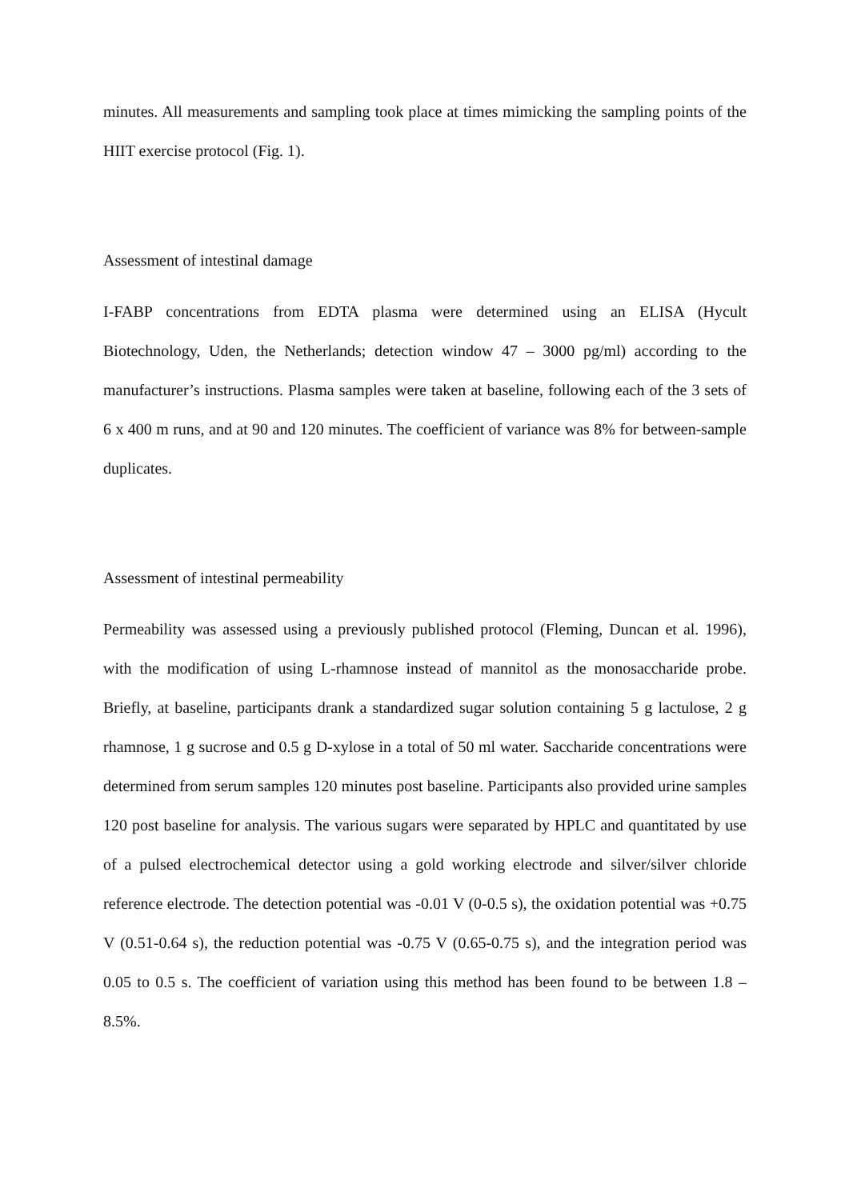minutes. All measurements and sampling took place at times mimicking the sampling points of the HIIT exercise protocol (Fig. 1).
Assessment of intestinal damage
I-FABP concentrations from EDTA plasma were determined using an ELISA (Hycult Biotechnology, Uden, the Netherlands; detection window 47 – 3000 pg/ml) according to the manufacturer’s instructions. Plasma samples were taken at baseline, following each of the 3 sets of 6 x 400 m runs, and at 90 and 120 minutes. The coefficient of variance was 8% for between-sample duplicates.
Assessment of intestinal permeability
Permeability was assessed using a previously published protocol (Fleming, Duncan et al. 1996), with the modification of using L-rhamnose instead of mannitol as the monosaccharide probe. Briefly, at baseline, participants drank a standardized sugar solution containing 5 g lactulose, 2 g rhamnose, 1 g sucrose and 0.5 g D-xylose in a total of 50 ml water. Saccharide concentrations were determined from serum samples 120 minutes post baseline. Participants also provided urine samples 120 post baseline for analysis. The various sugars were separated by HPLC and quantitated by use of a pulsed electrochemical detector using a gold working electrode and silver/silver chloride reference electrode. The detection potential was -0.01 V (0-0.5 s), the oxidation potential was +0.75 V (0.51-0.64 s), the reduction potential was -0.75 V (0.65-0.75 s), and the integration period was 0.05 to 0.5 s. The coefficient of variation using this method has been found to be between 1.8 – 8.5%.